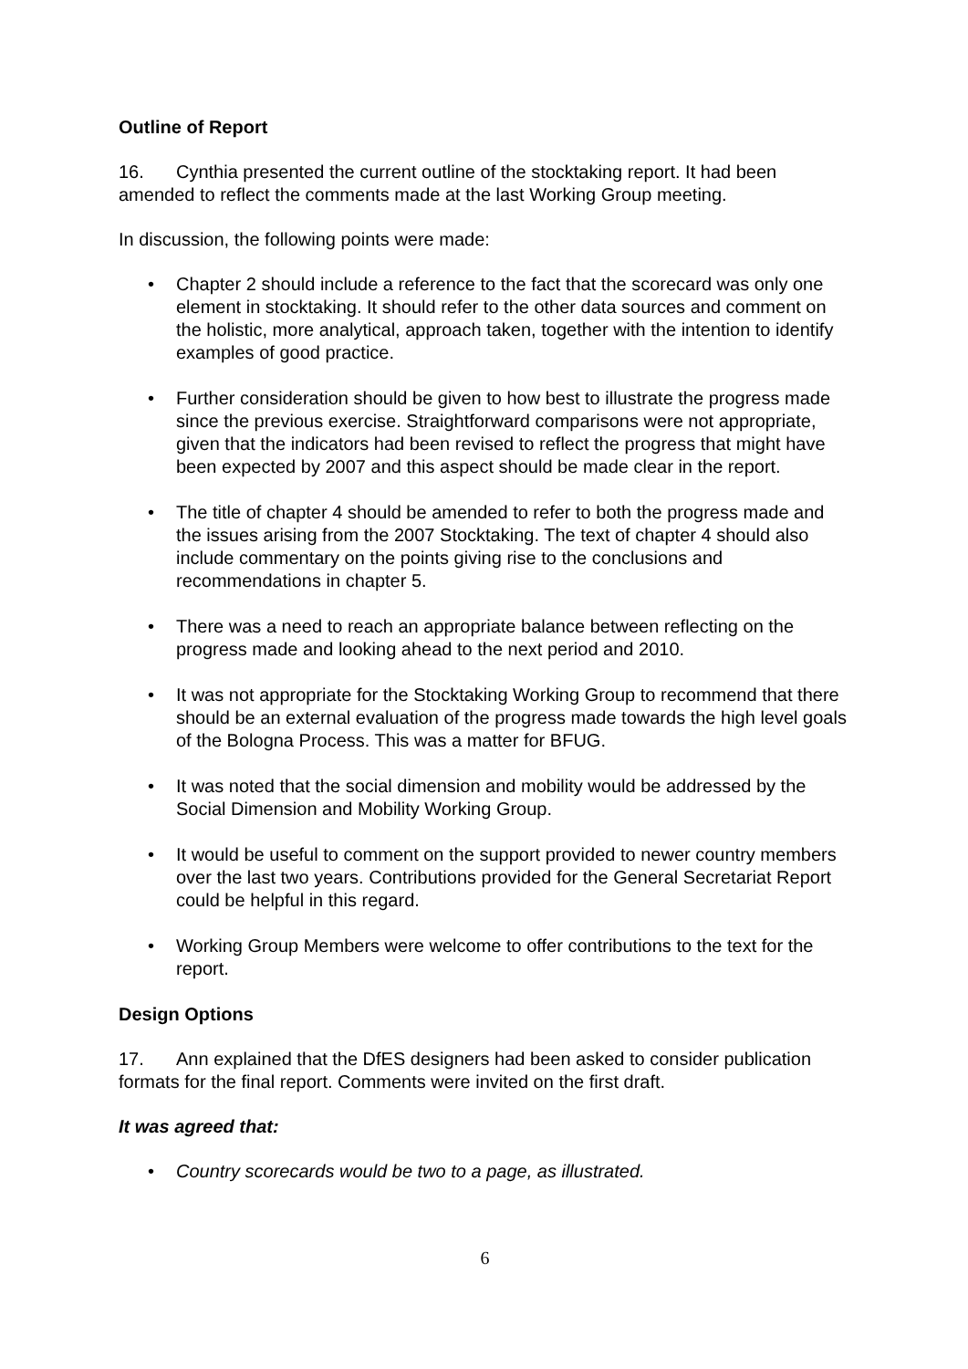Outline of Report
16. Cynthia presented the current outline of the stocktaking report. It had been amended to reflect the comments made at the last Working Group meeting.
In discussion, the following points were made:
• Chapter 2 should include a reference to the fact that the scorecard was only one element in stocktaking. It should refer to the other data sources and comment on the holistic, more analytical, approach taken, together with the intention to identify examples of good practice.
• Further consideration should be given to how best to illustrate the progress made since the previous exercise. Straightforward comparisons were not appropriate, given that the indicators had been revised to reflect the progress that might have been expected by 2007 and this aspect should be made clear in the report.
• The title of chapter 4 should be amended to refer to both the progress made and the issues arising from the 2007 Stocktaking. The text of chapter 4 should also include commentary on the points giving rise to the conclusions and recommendations in chapter 5.
• There was a need to reach an appropriate balance between reflecting on the progress made and looking ahead to the next period and 2010.
• It was not appropriate for the Stocktaking Working Group to recommend that there should be an external evaluation of the progress made towards the high level goals of the Bologna Process. This was a matter for BFUG.
• It was noted that the social dimension and mobility would be addressed by the Social Dimension and Mobility Working Group.
• It would be useful to comment on the support provided to newer country members over the last two years. Contributions provided for the General Secretariat Report could be helpful in this regard.
• Working Group Members were welcome to offer contributions to the text for the report.
Design Options
17. Ann explained that the DfES designers had been asked to consider publication formats for the final report. Comments were invited on the first draft.
It was agreed that:
• Country scorecards would be two to a page, as illustrated.
6